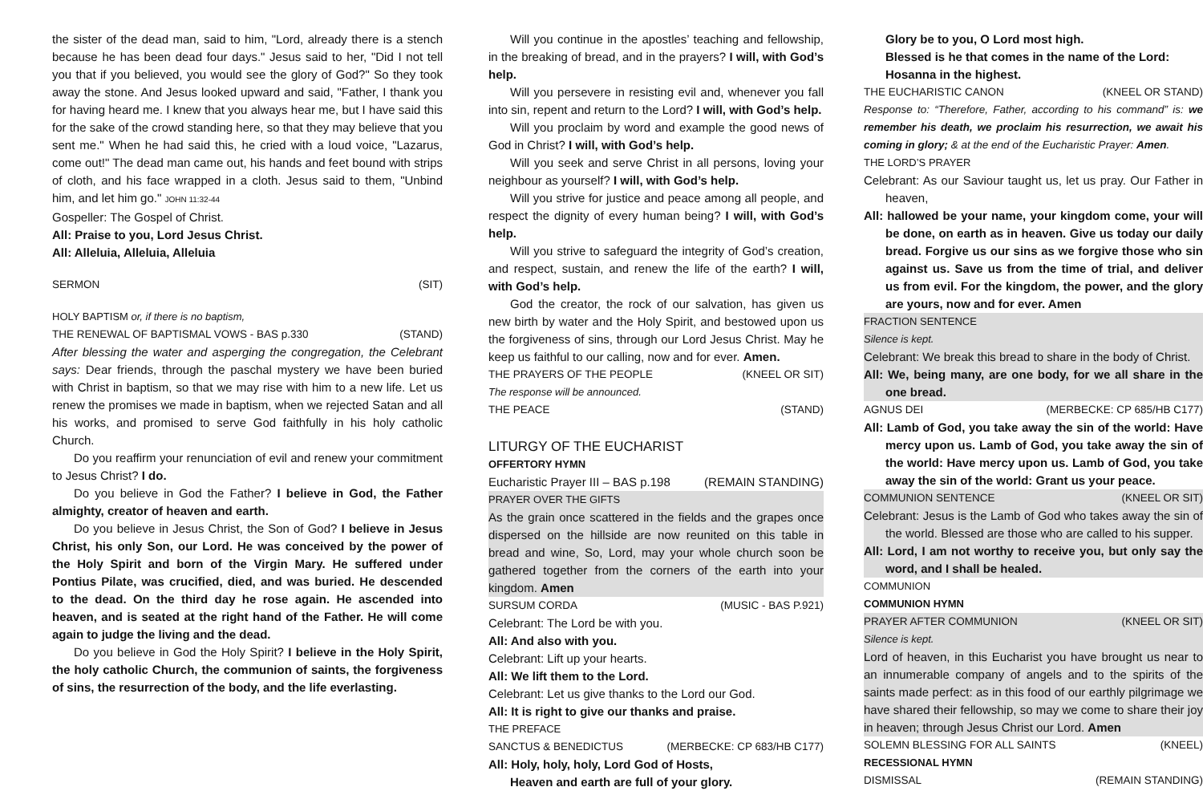the sister of the dead man, said to him, "Lord, already there is a stench because he has been dead four days." Jesus said to her, "Did I not tell you that if you believed, you would see the glory of God?" So they took away the stone. And Jesus looked upward and said, "Father, I thank you for having heard me. I knew that you always hear me, but I have said this for the sake of the crowd standing here, so that they may believe that you sent me." When he had said this, he cried with a loud voice, "Lazarus, come out!" The dead man came out, his hands and feet bound with strips of cloth, and his face wrapped in a cloth. Jesus said to them, "Unbind him, and let him go." JOHN 11:32-44
Gospeller: The Gospel of Christ.
All: Praise to you, Lord Jesus Christ.
All: Alleluia, Alleluia, Alleluia
SERMON (SIT)
HOLY BAPTISM or, if there is no baptism,
THE RENEWAL OF BAPTISMAL VOWS - BAS p.330 (STAND)
After blessing the water and asperging the congregation, the Celebrant says: Dear friends, through the paschal mystery we have been buried with Christ in baptism, so that we may rise with him to a new life. Let us renew the promises we made in baptism, when we rejected Satan and all his works, and promised to serve God faithfully in his holy catholic Church.
Do you reaffirm your renunciation of evil and renew your commitment to Jesus Christ? I do.
Do you believe in God the Father? I believe in God, the Father almighty, creator of heaven and earth.
Do you believe in Jesus Christ, the Son of God? I believe in Jesus Christ, his only Son, our Lord. He was conceived by the power of the Holy Spirit and born of the Virgin Mary. He suffered under Pontius Pilate, was crucified, died, and was buried. He descended to the dead. On the third day he rose again. He ascended into heaven, and is seated at the right hand of the Father. He will come again to judge the living and the dead.
Do you believe in God the Holy Spirit? I believe in the Holy Spirit, the holy catholic Church, the communion of saints, the forgiveness of sins, the resurrection of the body, and the life everlasting.
Will you continue in the apostles’ teaching and fellowship, in the breaking of bread, and in the prayers? I will, with God’s help.
Will you persevere in resisting evil and, whenever you fall into sin, repent and return to the Lord? I will, with God’s help.
Will you proclaim by word and example the good news of God in Christ? I will, with God’s help.
Will you seek and serve Christ in all persons, loving your neighbour as yourself? I will, with God’s help.
Will you strive for justice and peace among all people, and respect the dignity of every human being? I will, with God’s help.
Will you strive to safeguard the integrity of God’s creation, and respect, sustain, and renew the life of the earth? I will, with God’s help.
God the creator, the rock of our salvation, has given us new birth by water and the Holy Spirit, and bestowed upon us the forgiveness of sins, through our Lord Jesus Christ. May he keep us faithful to our calling, now and for ever. Amen.
THE PRAYERS OF THE PEOPLE (KNEEL OR SIT)
The response will be announced.
THE PEACE (STAND)
LITURGY OF THE EUCHARIST
OFFERTORY HYMN
Eucharistic Prayer III – BAS p.198 (REMAIN STANDING)
PRAYER OVER THE GIFTS
As the grain once scattered in the fields and the grapes once dispersed on the hillside are now reunited on this table in bread and wine, So, Lord, may your whole church soon be gathered together from the corners of the earth into your kingdom. Amen
SURSUM CORDA (MUSIC - BAS P.921)
Celebrant: The Lord be with you.
All: And also with you.
Celebrant: Lift up your hearts.
All: We lift them to the Lord.
Celebrant: Let us give thanks to the Lord our God.
All: It is right to give our thanks and praise.
THE PREFACE
SANCTUS & BENEDICTUS (MERBECKE: CP 683/HB C177)
All: Holy, holy, holy, Lord God of Hosts,
Heaven and earth are full of your glory.
Glory be to you, O Lord most high.
Blessed is he that comes in the name of the Lord:
Hosanna in the highest.
THE EUCHARISTIC CANON (KNEEL OR STAND)
Response to: “Therefore, Father, according to his command” is: we remember his death, we proclaim his resurrection, we await his coming in glory; & at the end of the Eucharistic Prayer: Amen.
THE LORD’S PRAYER
Celebrant: As our Saviour taught us, let us pray. Our Father in heaven,
All: hallowed be your name, your kingdom come, your will be done, on earth as in heaven. Give us today our daily bread. Forgive us our sins as we forgive those who sin against us. Save us from the time of trial, and deliver us from evil. For the kingdom, the power, and the glory are yours, now and for ever. Amen
FRACTION SENTENCE
Silence is kept.
Celebrant: We break this bread to share in the body of Christ.
All: We, being many, are one body, for we all share in the one bread.
AGNUS DEI (MERBECKE: CP 685/HB C177)
All: Lamb of God, you take away the sin of the world: Have mercy upon us. Lamb of God, you take away the sin of the world: Have mercy upon us. Lamb of God, you take away the sin of the world: Grant us your peace.
COMMUNION SENTENCE (KNEEL OR SIT)
Celebrant: Jesus is the Lamb of God who takes away the sin of the world. Blessed are those who are called to his supper.
All: Lord, I am not worthy to receive you, but only say the word, and I shall be healed.
COMMUNION
COMMUNION HYMN
PRAYER AFTER COMMUNION (KNEEL OR SIT)
Silence is kept.
Lord of heaven, in this Eucharist you have brought us near to an innumerable company of angels and to the spirits of the saints made perfect: as in this food of our earthly pilgrimage we have shared their fellowship, so may we come to share their joy in heaven; through Jesus Christ our Lord. Amen
SOLEMN BLESSING FOR ALL SAINTS (KNEEL)
RECESSIONAL HYMN
DISMISSAL (REMAIN STANDING)